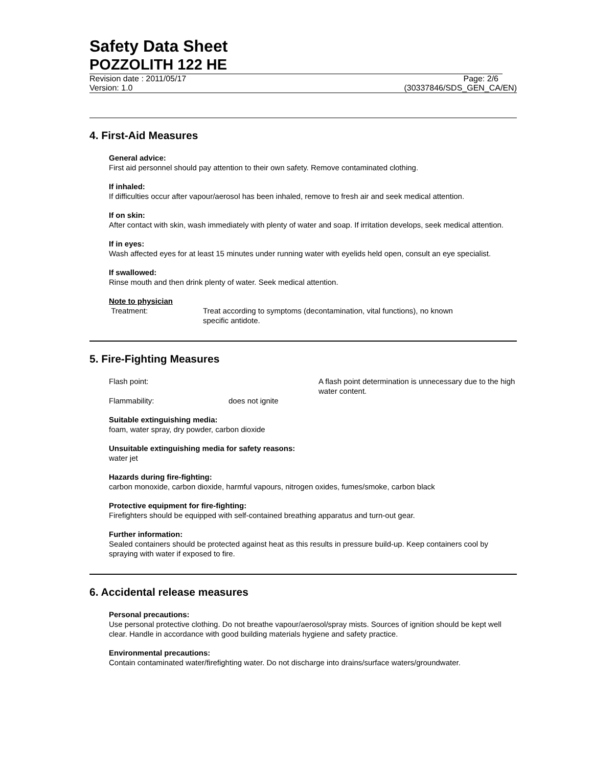Safety Data Sheet
POZZOLITH 122 HE
Revision date : 2011/05/17 Page: 2/6
Version: 1.0 (30337846/SDS_GEN_CA/EN)
4. First-Aid Measures
General advice:
First aid personnel should pay attention to their own safety. Remove contaminated clothing.
If inhaled:
If difficulties occur after vapour/aerosol has been inhaled, remove to fresh air and seek medical attention.
If on skin:
After contact with skin, wash immediately with plenty of water and soap. If irritation develops, seek medical attention.
If in eyes:
Wash affected eyes for at least 15 minutes under running water with eyelids held open, consult an eye specialist.
If swallowed:
Rinse mouth and then drink plenty of water. Seek medical attention.
Note to physician
Treatment: Treat according to symptoms (decontamination, vital functions), no known specific antidote.
5. Fire-Fighting Measures
Flash point: A flash point determination is unnecessary due to the high water content. Flammability: does not ignite
Suitable extinguishing media:
foam, water spray, dry powder, carbon dioxide
Unsuitable extinguishing media for safety reasons:
water jet
Hazards during fire-fighting:
carbon monoxide, carbon dioxide, harmful vapours, nitrogen oxides, fumes/smoke, carbon black
Protective equipment for fire-fighting:
Firefighters should be equipped with self-contained breathing apparatus and turn-out gear.
Further information:
Sealed containers should be protected against heat as this results in pressure build-up. Keep containers cool by spraying with water if exposed to fire.
6. Accidental release measures
Personal precautions:
Use personal protective clothing. Do not breathe vapour/aerosol/spray mists. Sources of ignition should be kept well clear. Handle in accordance with good building materials hygiene and safety practice.
Environmental precautions:
Contain contaminated water/firefighting water. Do not discharge into drains/surface waters/groundwater.